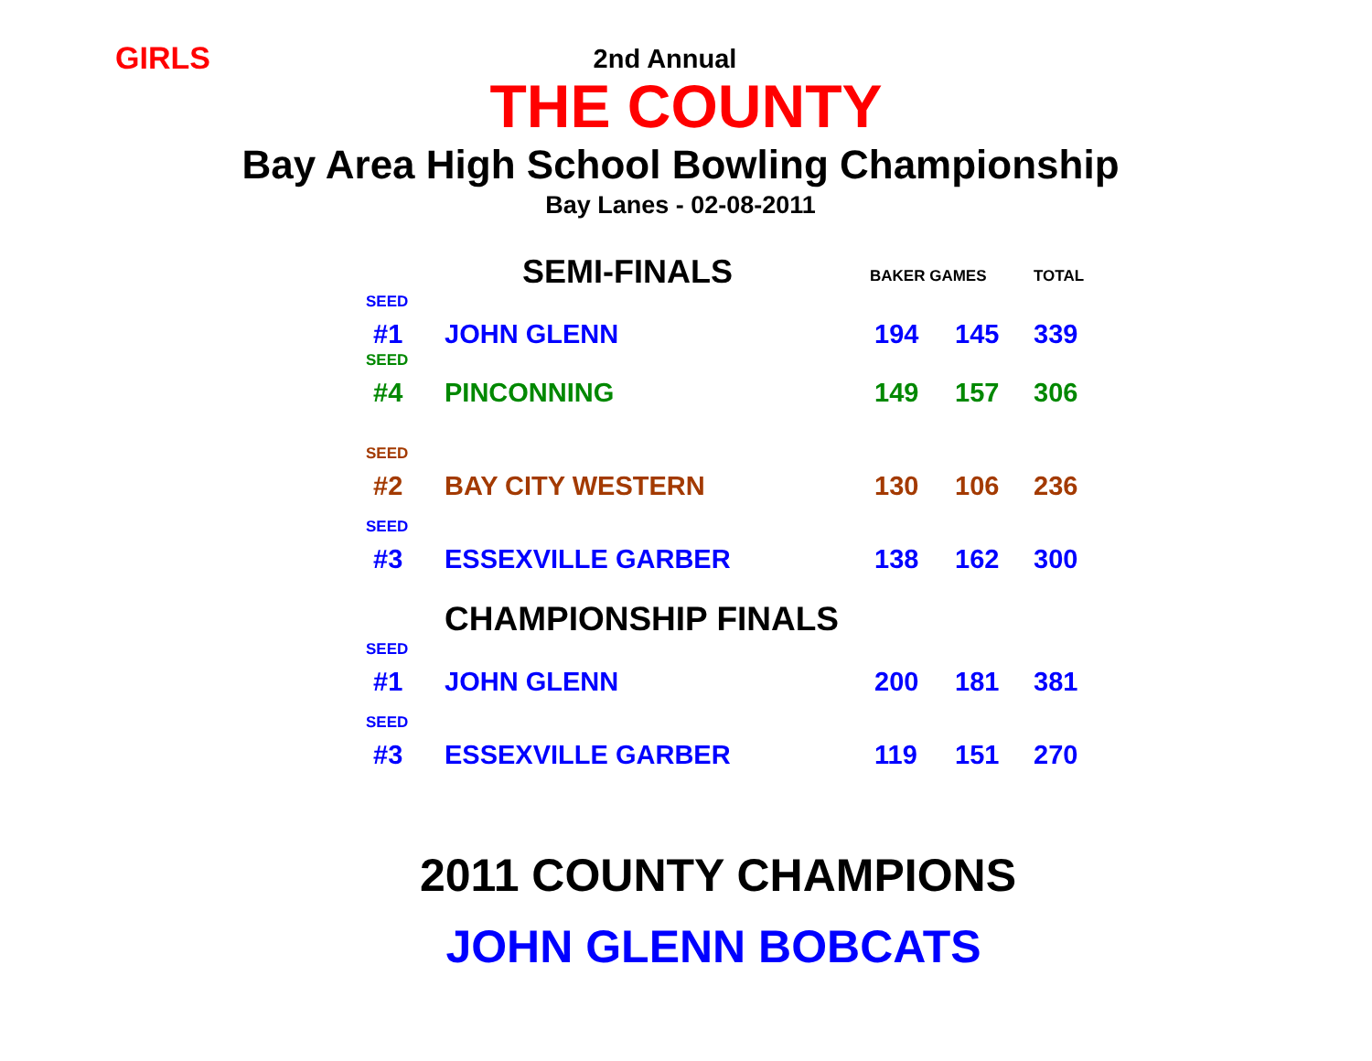GIRLS
2nd Annual
THE COUNTY
Bay Area High School Bowling Championship
Bay Lanes - 02-08-2011
| | SEMI-FINALS | BAKER GAMES | | TOTAL |
| SEED | | | | |
| #1 | JOHN GLENN | 194 | 145 | 339 |
| SEED | | | | |
| #4 | PINCONNING | 149 | 157 | 306 |
| SEED | | | | |
| #2 | BAY CITY WESTERN | 130 | 106 | 236 |
| SEED | | | | |
| #3 | ESSEXVILLE GARBER | 138 | 162 | 300 |
| | CHAMPIONSHIP FINALS | | | |
| SEED | | | | |
| #1 | JOHN GLENN | 200 | 181 | 381 |
| SEED | | | | |
| #3 | ESSEXVILLE GARBER | 119 | 151 | 270 |
2011 COUNTY CHAMPIONS
JOHN GLENN BOBCATS